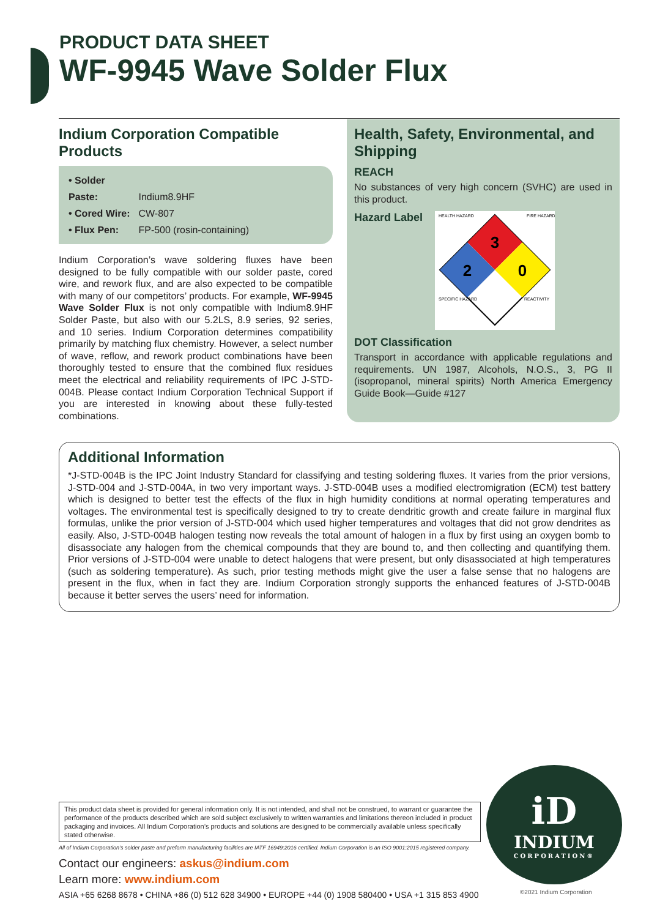PRODUCT DATA SHEET
WF-9945 Wave Solder Flux
Indium Corporation Compatible Products
• Solder Paste: Indium8.9HF
• Cored Wire: CW-807
• Flux Pen: FP-500 (rosin-containing)
Indium Corporation’s wave soldering fluxes have been designed to be fully compatible with our solder paste, cored wire, and rework flux, and are also expected to be compatible with many of our competitors’ products. For example, WF-9945 Wave Solder Flux is not only compatible with Indium8.9HF Solder Paste, but also with our 5.2LS, 8.9 series, 92 series, and 10 series. Indium Corporation determines compatibility primarily by matching flux chemistry. However, a select number of wave, reflow, and rework product combinations have been thoroughly tested to ensure that the combined flux residues meet the electrical and reliability requirements of IPC J-STD-004B. Please contact Indium Corporation Technical Support if you are interested in knowing about these fully-tested combinations.
Health, Safety, Environmental, and Shipping
REACH
No substances of very high concern (SVHC) are used in this product.
Hazard Label
3
2
0
HEALTH HAZARD
FIRE HAZARD
SPECIFIC HAZARD
REACTIVITY
DOT Classification
Transport in accordance with applicable regulations and requirements. UN 1987, Alcohols, N.O.S., 3, PG II (isopropanol, mineral spirits) North America Emergency Guide Book—Guide #127
Additional Information
*J-STD-004B is the IPC Joint Industry Standard for classifying and testing soldering fluxes. It varies from the prior versions, J-STD-004 and J-STD-004A, in two very important ways. J-STD-004B uses a modified electromigration (ECM) test battery which is designed to better test the effects of the flux in high humidity conditions at normal operating temperatures and voltages. The environmental test is specifically designed to try to create dendritic growth and create failure in marginal flux formulas, unlike the prior version of J-STD-004 which used higher temperatures and voltages that did not grow dendrites as easily. Also, J-STD-004B halogen testing now reveals the total amount of halogen in a flux by first using an oxygen bomb to disassociate any halogen from the chemical compounds that they are bound to, and then collecting and quantifying them. Prior versions of J-STD-004 were unable to detect halogens that were present, but only disassociated at high temperatures (such as soldering temperature). As such, prior testing methods might give the user a false sense that no halogens are present in the flux, when in fact they are. Indium Corporation strongly supports the enhanced features of J-STD-004B because it better serves the users’ need for information.
This product data sheet is provided for general information only. It is not intended, and shall not be construed, to warrant or guarantee the performance of the products described which are sold subject exclusively to written warranties and limitations thereon included in product packaging and invoices. All Indium Corporation’s products and solutions are designed to be commercially available unless specifically stated otherwise.
All of Indium Corporation’s solder paste and preform manufacturing facilities are IATF 16949:2016 certified. Indium Corporation is an ISO 9001:2015 registered company.
Contact our engineers: askus@indium.com
Learn more: www.indium.com
ASIA +65 6268 8678 • CHINA +86 (0) 512 628 34900 • EUROPE +44 (0) 1908 580400 • USA +1 315 853 4900
iD
INDIUM
CORPORATION®
©2021 Indium Corporation